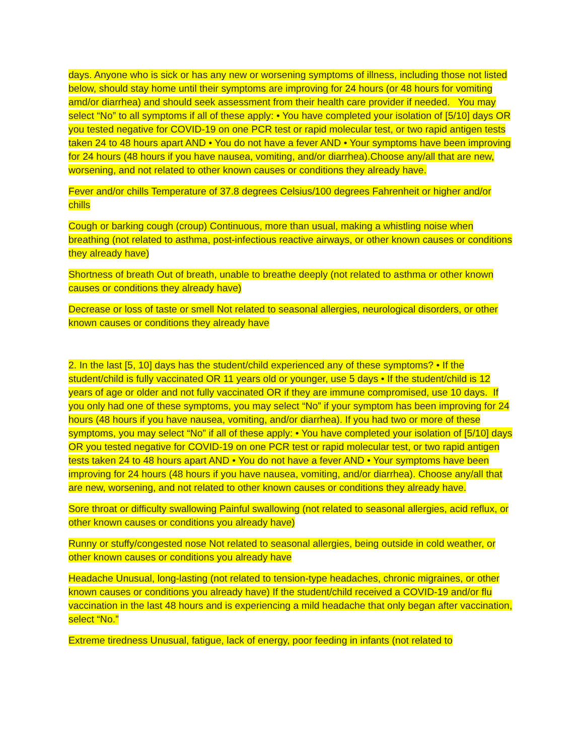days. Anyone who is sick or has any new or worsening symptoms of illness, including those not listed below, should stay home until their symptoms are improving for 24 hours (or 48 hours for vomiting amd/or diarrhea) and should seek assessment from their health care provider if needed. You may select “No” to all symptoms if all of these apply: • You have completed your isolation of [5/10] days OR you tested negative for COVID-19 on one PCR test or rapid molecular test, or two rapid antigen tests taken 24 to 48 hours apart AND • You do not have a fever AND • Your symptoms have been improving for 24 hours (48 hours if you have nausea, vomiting, and/or diarrhea).Choose any/all that are new, worsening, and not related to other known causes or conditions they already have.
Fever and/or chills Temperature of 37.8 degrees Celsius/100 degrees Fahrenheit or higher and/or chills
Cough or barking cough (croup) Continuous, more than usual, making a whistling noise when breathing (not related to asthma, post-infectious reactive airways, or other known causes or conditions they already have)
Shortness of breath Out of breath, unable to breathe deeply (not related to asthma or other known causes or conditions they already have)
Decrease or loss of taste or smell Not related to seasonal allergies, neurological disorders, or other known causes or conditions they already have
2. In the last [5, 10] days has the student/child experienced any of these symptoms? • If the student/child is fully vaccinated OR 11 years old or younger, use 5 days • If the student/child is 12 years of age or older and not fully vaccinated OR if they are immune compromised, use 10 days. If you only had one of these symptoms, you may select “No” if your symptom has been improving for 24 hours (48 hours if you have nausea, vomiting, and/or diarrhea). If you had two or more of these symptoms, you may select “No” if all of these apply: • You have completed your isolation of [5/10] days OR you tested negative for COVID-19 on one PCR test or rapid molecular test, or two rapid antigen tests taken 24 to 48 hours apart AND • You do not have a fever AND • Your symptoms have been improving for 24 hours (48 hours if you have nausea, vomiting, and/or diarrhea). Choose any/all that are new, worsening, and not related to other known causes or conditions they already have.
Sore throat or difficulty swallowing Painful swallowing (not related to seasonal allergies, acid reflux, or other known causes or conditions you already have)
Runny or stuffy/congested nose Not related to seasonal allergies, being outside in cold weather, or other known causes or conditions you already have
Headache Unusual, long-lasting (not related to tension-type headaches, chronic migraines, or other known causes or conditions you already have) If the student/child received a COVID-19 and/or flu vaccination in the last 48 hours and is experiencing a mild headache that only began after vaccination, select “No.”
Extreme tiredness Unusual, fatigue, lack of energy, poor feeding in infants (not related to